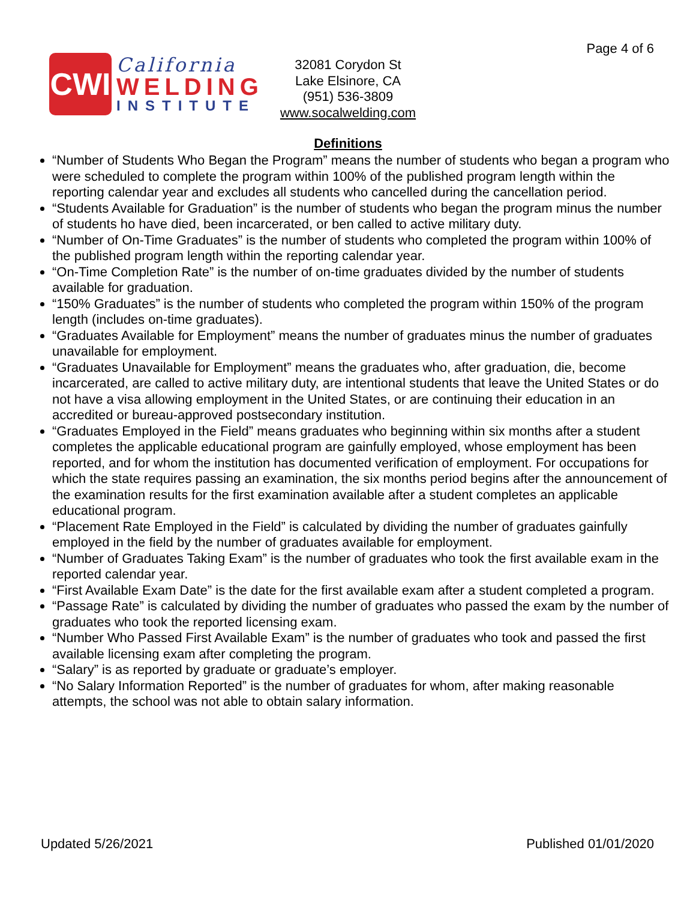Page 4 of 6
CWI
California
WELDING
INSTITUTE
32081 Corydon St
Lake Elsinore, CA
(951) 536-3809
www.socalwelding.com
Definitions
“Number of Students Who Began the Program” means the number of students who began a program who were scheduled to complete the program within 100% of the published program length within the reporting calendar year and excludes all students who cancelled during the cancellation period.
“Students Available for Graduation” is the number of students who began the program minus the number of students ho have died, been incarcerated, or ben called to active military duty.
“Number of On-Time Graduates” is the number of students who completed the program within 100% of the published program length within the reporting calendar year.
“On-Time Completion Rate” is the number of on-time graduates divided by the number of students available for graduation.
“150% Graduates” is the number of students who completed the program within 150% of the program length (includes on-time graduates).
“Graduates Available for Employment” means the number of graduates minus the number of graduates unavailable for employment.
“Graduates Unavailable for Employment” means the graduates who, after graduation, die, become incarcerated, are called to active military duty, are intentional students that leave the United States or do not have a visa allowing employment in the United States, or are continuing their education in an accredited or bureau-approved postsecondary institution.
“Graduates Employed in the Field” means graduates who beginning within six months after a student completes the applicable educational program are gainfully employed, whose employment has been reported, and for whom the institution has documented verification of employment. For occupations for which the state requires passing an examination, the six months period begins after the announcement of the examination results for the first examination available after a student completes an applicable educational program.
“Placement Rate Employed in the Field” is calculated by dividing the number of graduates gainfully employed in the field by the number of graduates available for employment.
“Number of Graduates Taking Exam” is the number of graduates who took the first available exam in the reported calendar year.
“First Available Exam Date” is the date for the first available exam after a student completed a program.
“Passage Rate” is calculated by dividing the number of graduates who passed the exam by the number of graduates who took the reported licensing exam.
“Number Who Passed First Available Exam” is the number of graduates who took and passed the first available licensing exam after completing the program.
“Salary” is as reported by graduate or graduate’s employer.
“No Salary Information Reported” is the number of graduates for whom, after making reasonable attempts, the school was not able to obtain salary information.
Updated 5/26/2021 Published 01/01/2020